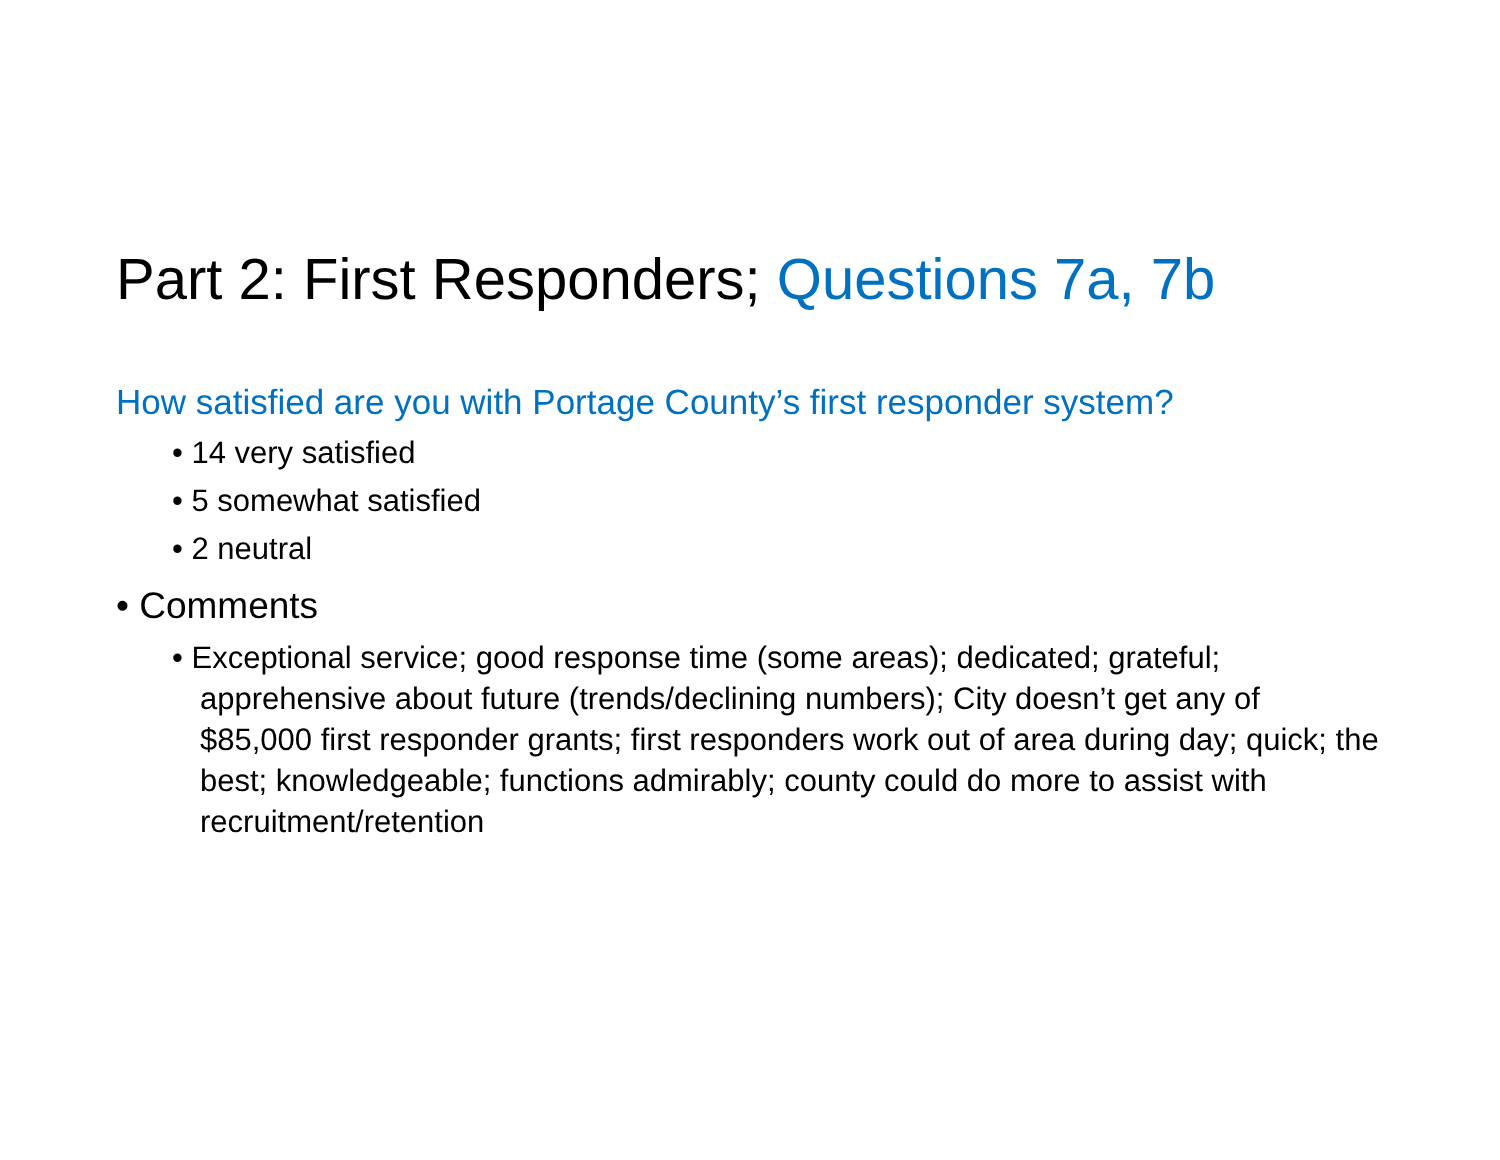Part 2: First Responders; Questions 7a, 7b
How satisfied are you with Portage County’s first responder system?
• 14 very satisfied
• 5 somewhat satisfied
• 2 neutral
• Comments
• Exceptional service; good response time (some areas); dedicated; grateful; apprehensive about future (trends/declining numbers); City doesn’t get any of $85,000 first responder grants; first responders work out of area during day; quick; the best; knowledgeable; functions admirably; county could do more to assist with recruitment/retention